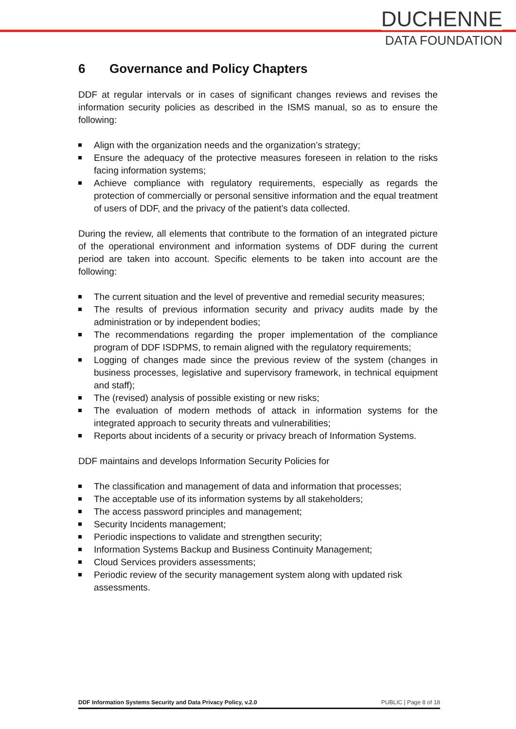DUCHENNE
DATA FOUNDATION
6 Governance and Policy Chapters
DDF at regular intervals or in cases of significant changes reviews and revises the information security policies as described in the ISMS manual, so as to ensure the following:
Align with the organization needs and the organization’s strategy;
Ensure the adequacy of the protective measures foreseen in relation to the risks facing information systems;
Achieve compliance with regulatory requirements, especially as regards the protection of commercially or personal sensitive information and the equal treatment of users of DDF, and the privacy of the patient’s data collected.
During the review, all elements that contribute to the formation of an integrated picture of the operational environment and information systems of DDF during the current period are taken into account. Specific elements to be taken into account are the following:
The current situation and the level of preventive and remedial security measures;
The results of previous information security and privacy audits made by the administration or by independent bodies;
The recommendations regarding the proper implementation of the compliance program of DDF ISDPMS, to remain aligned with the regulatory requirements;
Logging of changes made since the previous review of the system (changes in business processes, legislative and supervisory framework, in technical equipment and staff);
The (revised) analysis of possible existing or new risks;
The evaluation of modern methods of attack in information systems for the integrated approach to security threats and vulnerabilities;
Reports about incidents of a security or privacy breach of Information Systems.
DDF maintains and develops Information Security Policies for
The classification and management of data and information that processes;
The acceptable use of its information systems by all stakeholders;
The access password principles and management;
Security Incidents management;
Periodic inspections to validate and strengthen security;
Information Systems Backup and Business Continuity Management;
Cloud Services providers assessments;
Periodic review of the security management system along with updated risk assessments.
DDF Information Systems Security and Data Privacy Policy, v.2.0 PUBLIC | Page 8 of 18